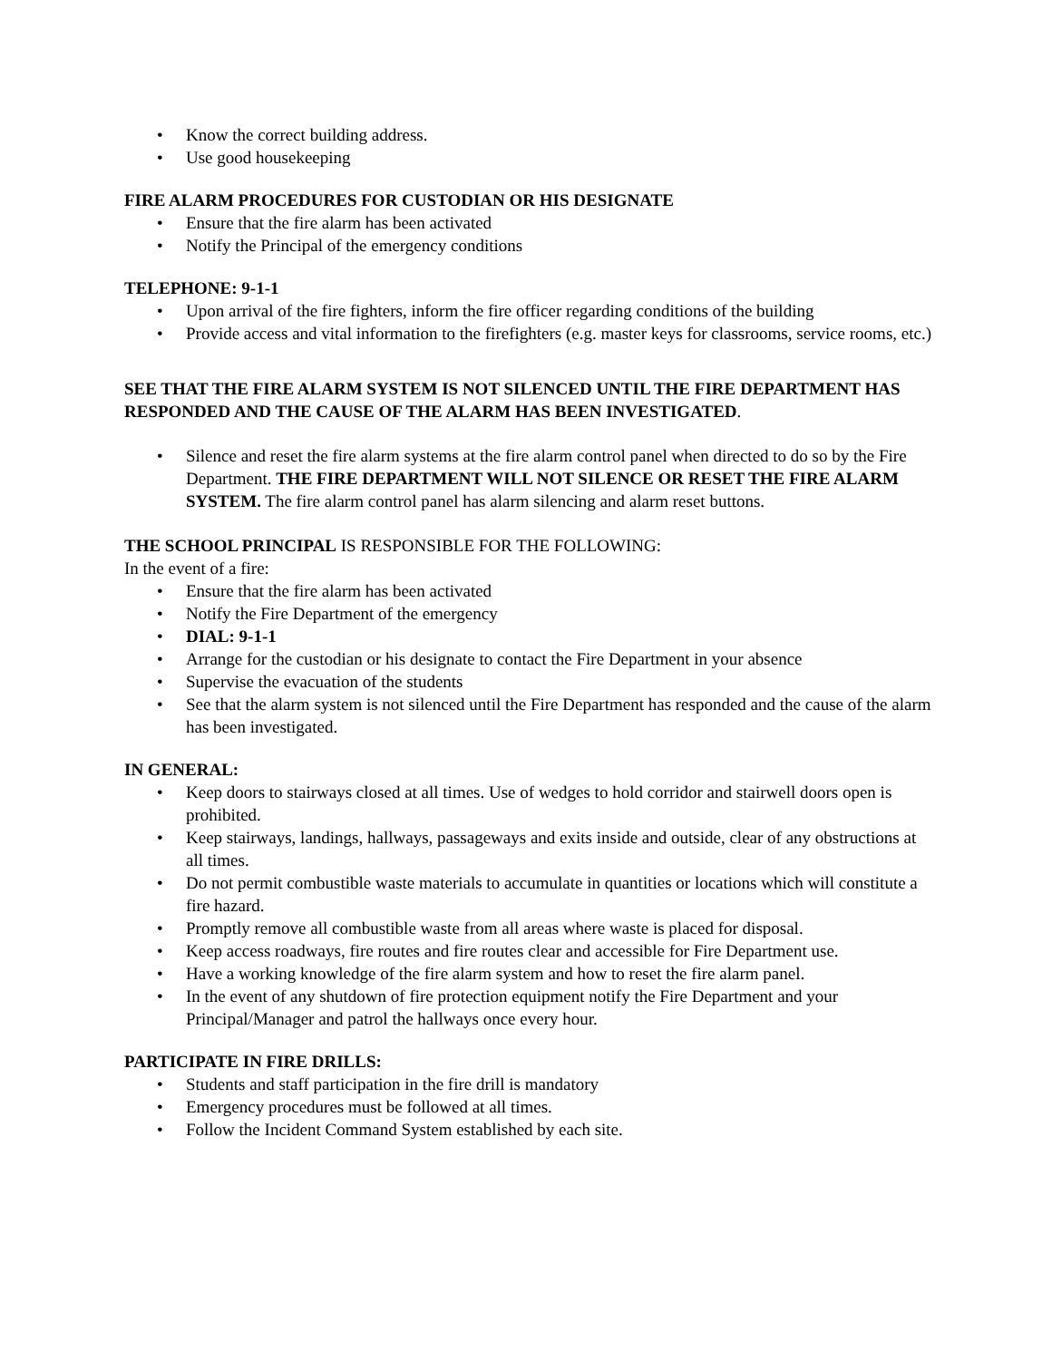• Know the correct building address.
• Use good housekeeping
FIRE ALARM PROCEDURES FOR CUSTODIAN OR HIS DESIGNATE
• Ensure that the fire alarm has been activated
• Notify the Principal of the emergency conditions
TELEPHONE: 9-1-1
• Upon arrival of the fire fighters, inform the fire officer regarding conditions of the building
• Provide access and vital information to the firefighters (e.g. master keys for classrooms, service rooms, etc.)
SEE THAT THE FIRE ALARM SYSTEM IS NOT SILENCED UNTIL THE FIRE DEPARTMENT HAS RESPONDED AND THE CAUSE OF THE ALARM HAS BEEN INVESTIGATED.
• Silence and reset the fire alarm systems at the fire alarm control panel when directed to do so by the Fire Department. THE FIRE DEPARTMENT WILL NOT SILENCE OR RESET THE FIRE ALARM SYSTEM. The fire alarm control panel has alarm silencing and alarm reset buttons.
THE SCHOOL PRINCIPAL IS RESPONSIBLE FOR THE FOLLOWING:
In the event of a fire:
• Ensure that the fire alarm has been activated
• Notify the Fire Department of the emergency
• DIAL: 9-1-1
• Arrange for the custodian or his designate to contact the Fire Department in your absence
• Supervise the evacuation of the students
• See that the alarm system is not silenced until the Fire Department has responded and the cause of the alarm has been investigated.
IN GENERAL:
• Keep doors to stairways closed at all times. Use of wedges to hold corridor and stairwell doors open is prohibited.
• Keep stairways, landings, hallways, passageways and exits inside and outside, clear of any obstructions at all times.
• Do not permit combustible waste materials to accumulate in quantities or locations which will constitute a fire hazard.
• Promptly remove all combustible waste from all areas where waste is placed for disposal.
• Keep access roadways, fire routes and fire routes clear and accessible for Fire Department use.
• Have a working knowledge of the fire alarm system and how to reset the fire alarm panel.
• In the event of any shutdown of fire protection equipment notify the Fire Department and your Principal/Manager and patrol the hallways once every hour.
PARTICIPATE IN FIRE DRILLS:
• Students and staff participation in the fire drill is mandatory
• Emergency procedures must be followed at all times.
• Follow the Incident Command System established by each site.